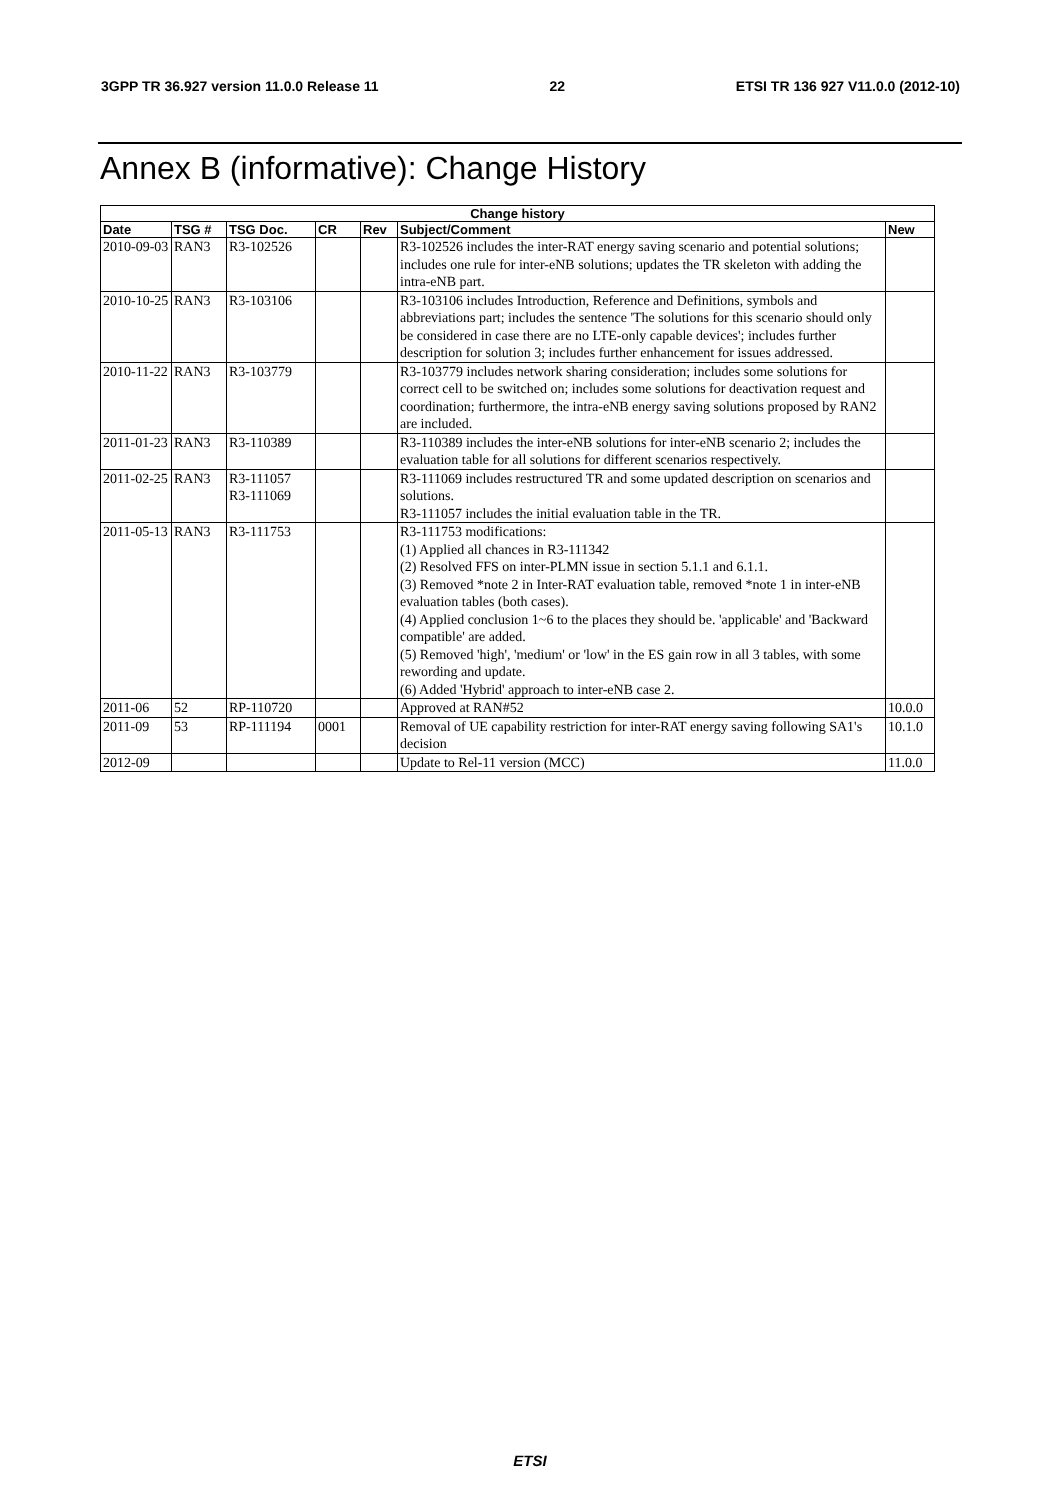3GPP TR 36.927 version 11.0.0 Release 11 22 ETSI TR 136 927 V11.0.0 (2012-10)
Annex B (informative): Change History
| Change history | | | | | | |
| --- | --- | --- | --- | --- | --- | --- |
| Date | TSG # | TSG Doc. | CR | Rev | Subject/Comment | New |
| 2010-09-03 | RAN3 | R3-102526 | | | R3-102526 includes the inter-RAT energy saving scenario and potential solutions; includes one rule for inter-eNB solutions; updates the TR skeleton with adding the intra-eNB part. | |
| 2010-10-25 | RAN3 | R3-103106 | | | R3-103106 includes Introduction, Reference and Definitions, symbols and abbreviations part; includes the sentence 'The solutions for this scenario should only be considered in case there are no LTE-only capable devices'; includes further description for solution 3; includes further enhancement for issues addressed. | |
| 2010-11-22 | RAN3 | R3-103779 | | | R3-103779 includes network sharing consideration; includes some solutions for correct cell to be switched on; includes some solutions for deactivation request and coordination; furthermore, the intra-eNB energy saving solutions proposed by RAN2 are included. | |
| 2011-01-23 | RAN3 | R3-110389 | | | R3-110389 includes the inter-eNB solutions for inter-eNB scenario 2; includes the evaluation table for all solutions for different scenarios respectively. | |
| 2011-02-25 | RAN3 | R3-111057 R3-111069 | | | R3-111069 includes restructured TR and some updated description on scenarios and solutions. R3-111057 includes the initial evaluation table in the TR. | |
| 2011-05-13 | RAN3 | R3-111753 | | | R3-111753 modifications: (1) Applied all chances in R3-111342 (2) Resolved FFS on inter-PLMN issue in section 5.1.1 and 6.1.1. (3) Removed *note 2 in Inter-RAT evaluation table, removed *note 1 in inter-eNB evaluation tables (both cases). (4) Applied conclusion 1~6 to the places they should be. 'applicable' and 'Backward compatible' are added. (5) Removed 'high', 'medium' or 'low' in the ES gain row in all 3 tables, with some rewording and update. (6) Added 'Hybrid' approach to inter-eNB case 2. | |
| 2011-06 | 52 | RP-110720 | | | Approved at RAN#52 | 10.0.0 |
| 2011-09 | 53 | RP-111194 | 0001 | | Removal of UE capability restriction for inter-RAT energy saving following SA1's decision | 10.1.0 |
| 2012-09 | | | | | Update to Rel-11 version (MCC) | 11.0.0 |
ETSI